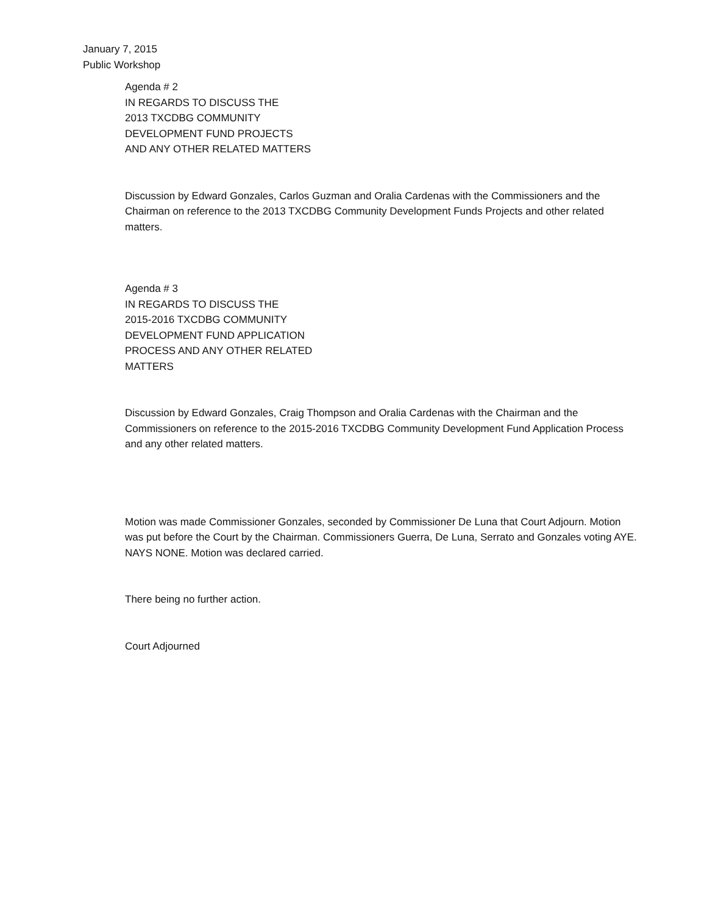January 7, 2015
Public Workshop
Agenda # 2
IN REGARDS TO DISCUSS THE
2013 TXCDBG COMMUNITY
DEVELOPMENT FUND PROJECTS
AND ANY OTHER RELATED MATTERS
Discussion by Edward Gonzales, Carlos Guzman and Oralia Cardenas with the Commissioners and the Chairman on reference to the 2013 TXCDBG Community Development Funds Projects and other related matters.
Agenda # 3
IN REGARDS TO DISCUSS THE
2015-2016 TXCDBG COMMUNITY
DEVELOPMENT FUND APPLICATION
PROCESS AND ANY OTHER RELATED
MATTERS
Discussion by Edward Gonzales, Craig Thompson and Oralia Cardenas with the Chairman and the Commissioners on reference to the 2015-2016 TXCDBG Community Development Fund Application Process and any other related matters.
Motion was made Commissioner Gonzales, seconded by Commissioner De Luna that Court Adjourn. Motion was put before the Court by the Chairman. Commissioners Guerra, De Luna, Serrato and Gonzales voting AYE. NAYS NONE. Motion was declared carried.
There being no further action.
Court Adjourned